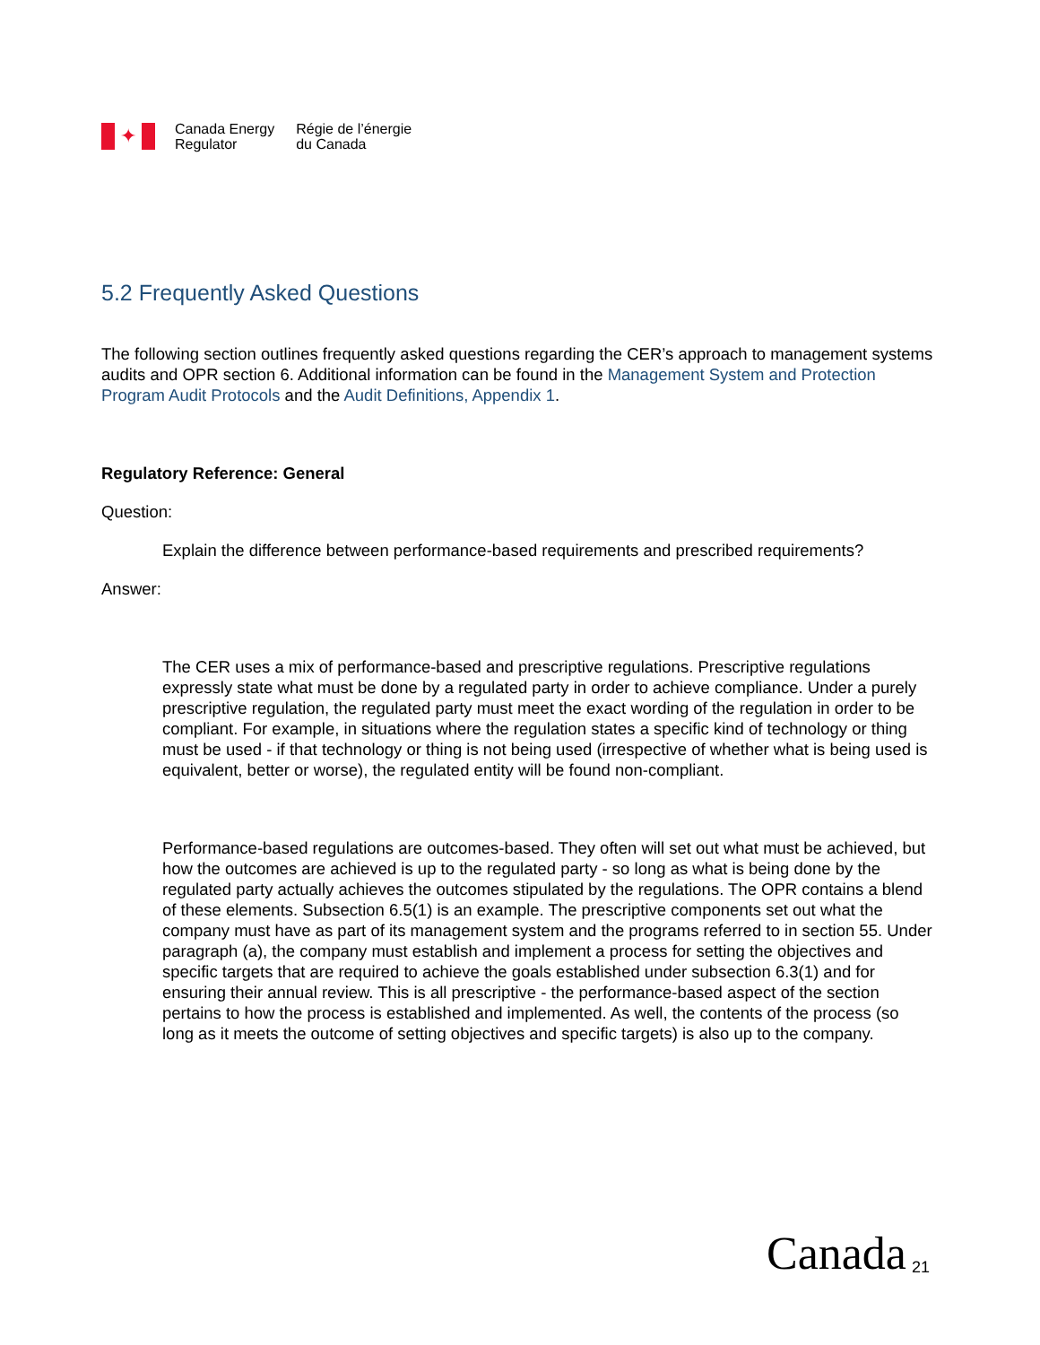✦
Canada Energy
Regulator
Régie de l’énergie
du Canada
5.2 Frequently Asked Questions
The following section outlines frequently asked questions regarding the CER’s approach to management systems audits and OPR section 6. Additional information can be found in the Management System and Protection Program Audit Protocols and the Audit Definitions, Appendix 1.
Regulatory Reference: General
Question:
Explain the difference between performance-based requirements and prescribed requirements?
Answer:
The CER uses a mix of performance-based and prescriptive regulations. Prescriptive regulations expressly state what must be done by a regulated party in order to achieve compliance. Under a purely prescriptive regulation, the regulated party must meet the exact wording of the regulation in order to be compliant. For example, in situations where the regulation states a specific kind of technology or thing must be used - if that technology or thing is not being used (irrespective of whether what is being used is equivalent, better or worse), the regulated entity will be found non-compliant.
Performance-based regulations are outcomes-based. They often will set out what must be achieved, but how the outcomes are achieved is up to the regulated party - so long as what is being done by the regulated party actually achieves the outcomes stipulated by the regulations. The OPR contains a blend of these elements. Subsection 6.5(1) is an example. The prescriptive components set out what the company must have as part of its management system and the programs referred to in section 55. Under paragraph (a), the company must establish and implement a process for setting the objectives and specific targets that are required to achieve the goals established under subsection 6.3(1) and for ensuring their annual review. This is all prescriptive - the performance-based aspect of the section pertains to how the process is established and implemented. As well, the contents of the process (so long as it meets the outcome of setting objectives and specific targets) is also up to the company.
Canada 21